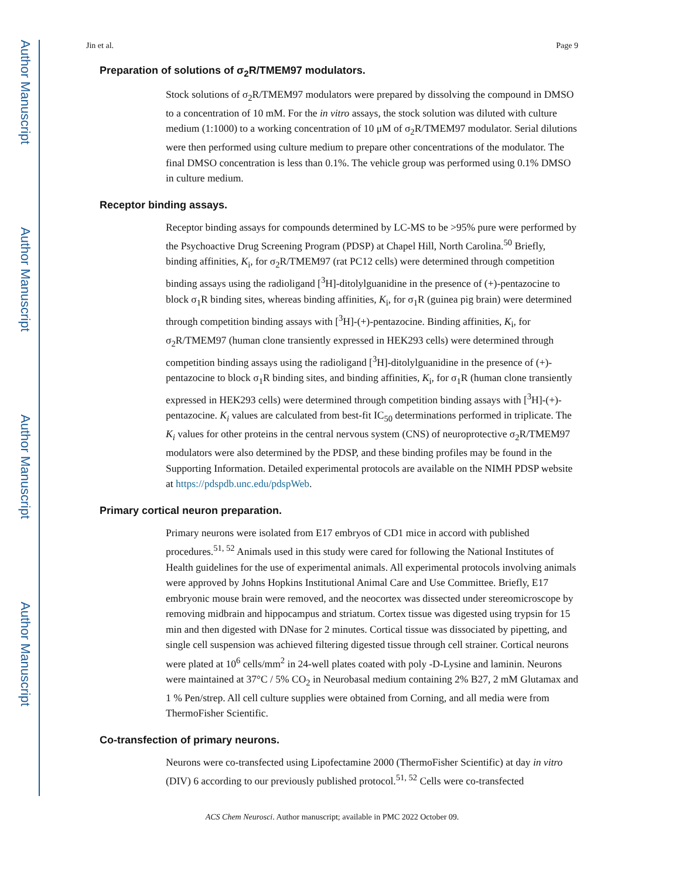Author Manuscript
Author Manuscript
Author Manuscript
Author Manuscript
Jin et al. Page 9
Preparation of solutions of σ<sub>2</sub>R/TMEM97 modulators.
Stock solutions of σ<sub>2</sub>R/TMEM97 modulators were prepared by dissolving the compound in DMSO to a concentration of 10 mM. For the in vitro assays, the stock solution was diluted with culture medium (1:1000) to a working concentration of 10 μM of σ<sub>2</sub>R/TMEM97 modulator. Serial dilutions were then performed using culture medium to prepare other concentrations of the modulator. The final DMSO concentration is less than 0.1%. The vehicle group was performed using 0.1% DMSO in culture medium.
Receptor binding assays.
Receptor binding assays for compounds determined by LC-MS to be >95% pure were performed by the Psychoactive Drug Screening Program (PDSP) at Chapel Hill, North Carolina.<sup>50</sup> Briefly, binding affinities, K<sub>i</sub>, for σ<sub>2</sub>R/TMEM97 (rat PC12 cells) were determined through competition binding assays using the radioligand [<sup>3</sup>H]-ditolylguanidine in the presence of (+)-pentazocine to block σ<sub>1</sub>R binding sites, whereas binding affinities, K<sub>i</sub>, for σ<sub>1</sub>R (guinea pig brain) were determined through competition binding assays with [<sup>3</sup>H]-(+)-pentazocine. Binding affinities, K<sub>i</sub>, for σ<sub>2</sub>R/TMEM97 (human clone transiently expressed in HEK293 cells) were determined through competition binding assays using the radioligand [<sup>3</sup>H]-ditolylguanidine in the presence of (+)-pentazocine to block σ<sub>1</sub>R binding sites, and binding affinities, K<sub>i</sub>, for σ<sub>1</sub>R (human clone transiently expressed in HEK293 cells) were determined through competition binding assays with [<sup>3</sup>H]-(+)-pentazocine. K<sub>i</sub> values are calculated from best-fit IC<sub>50</sub> determinations performed in triplicate. The K<sub>i</sub> values for other proteins in the central nervous system (CNS) of neuroprotective σ<sub>2</sub>R/TMEM97 modulators were also determined by the PDSP, and these binding profiles may be found in the Supporting Information. Detailed experimental protocols are available on the NIMH PDSP website at https://pdspdb.unc.edu/pdspWeb.
Primary cortical neuron preparation.
Primary neurons were isolated from E17 embryos of CD1 mice in accord with published procedures.<sup>51, 52</sup> Animals used in this study were cared for following the National Institutes of Health guidelines for the use of experimental animals. All experimental protocols involving animals were approved by Johns Hopkins Institutional Animal Care and Use Committee. Briefly, E17 embryonic mouse brain were removed, and the neocortex was dissected under stereomicroscope by removing midbrain and hippocampus and striatum. Cortex tissue was digested using trypsin for 15 min and then digested with DNase for 2 minutes. Cortical tissue was dissociated by pipetting, and single cell suspension was achieved filtering digested tissue through cell strainer. Cortical neurons were plated at 10<sup>6</sup> cells/mm<sup>2</sup> in 24-well plates coated with poly -D-Lysine and laminin. Neurons were maintained at 37°C / 5% CO<sub>2</sub> in Neurobasal medium containing 2% B27, 2 mM Glutamax and 1 % Pen/strep. All cell culture supplies were obtained from Corning, and all media were from ThermoFisher Scientific.
Co-transfection of primary neurons.
Neurons were co-transfected using Lipofectamine 2000 (ThermoFisher Scientific) at day in vitro (DIV) 6 according to our previously published protocol.<sup>51, 52</sup> Cells were co-transfected
ACS Chem Neurosci. Author manuscript; available in PMC 2022 October 09.